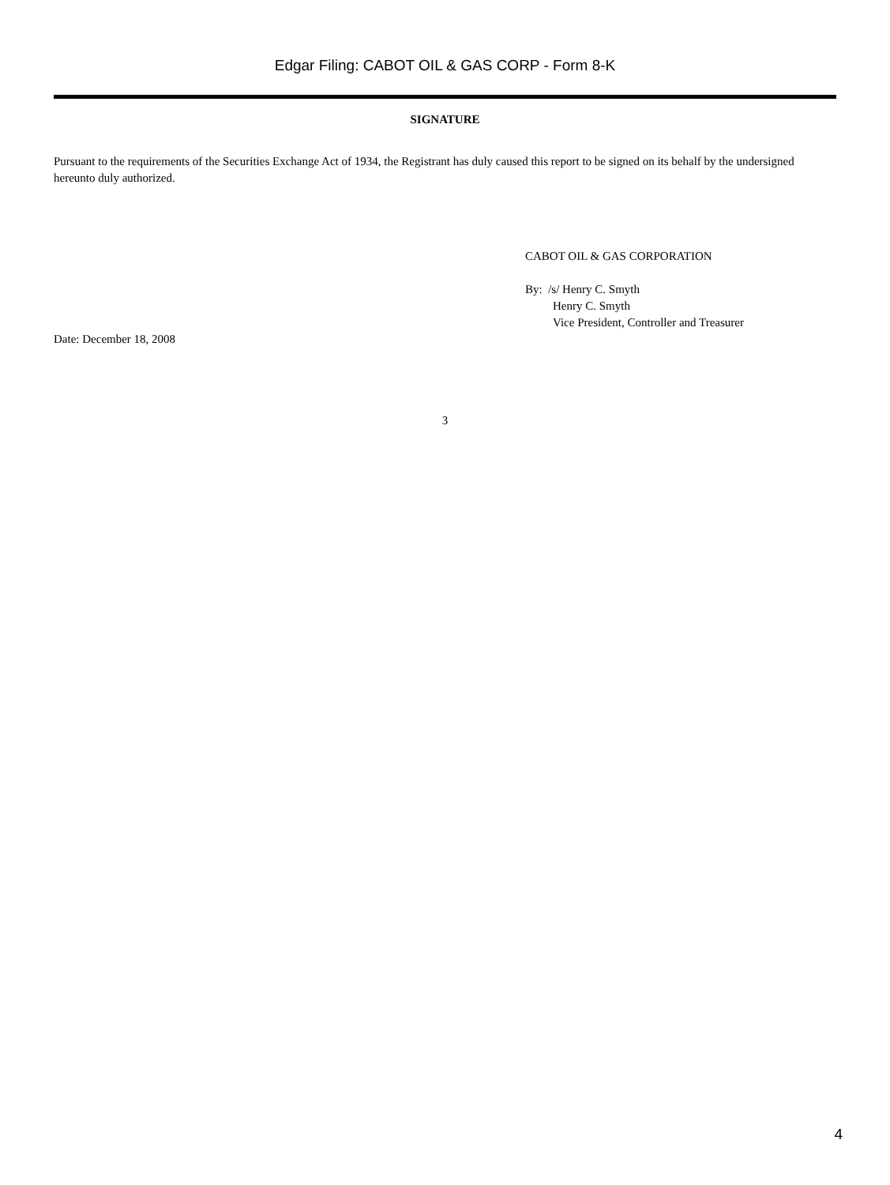Edgar Filing: CABOT OIL & GAS CORP - Form 8-K
SIGNATURE
Pursuant to the requirements of the Securities Exchange Act of 1934, the Registrant has duly caused this report to be signed on its behalf by the undersigned hereunto duly authorized.
CABOT OIL & GAS CORPORATION
By: /s/ Henry C. Smyth
Henry C. Smyth
Vice President, Controller and Treasurer
Date: December 18, 2008
3
4